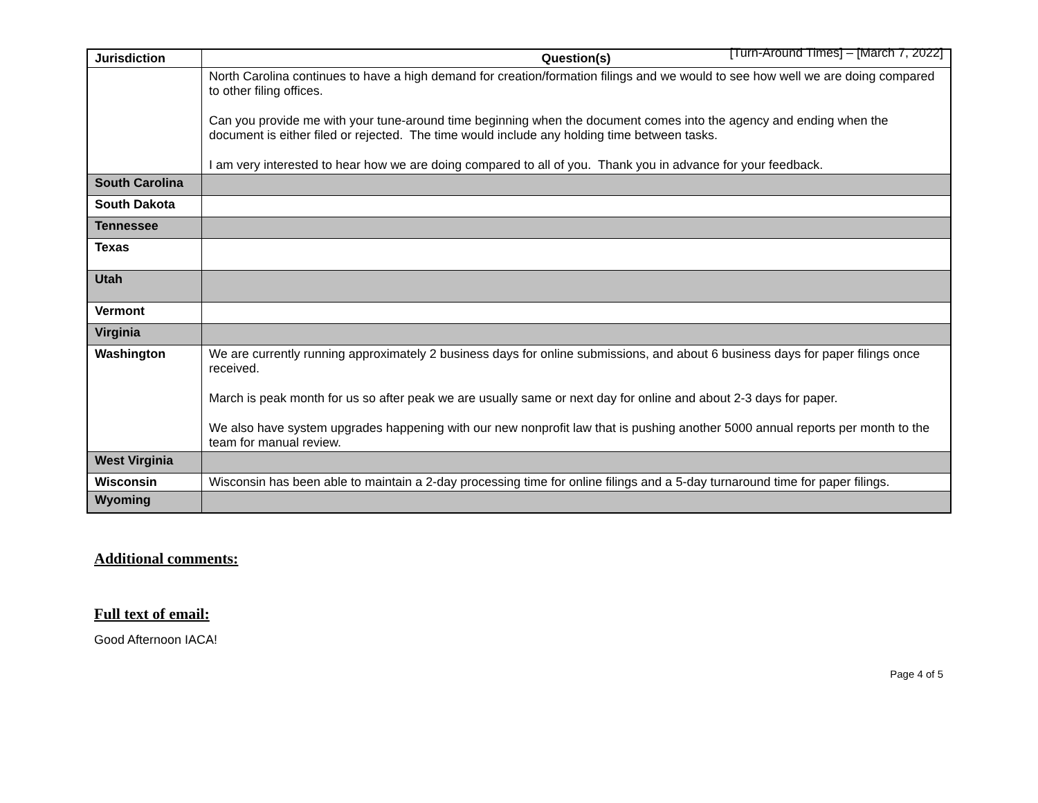[Turn-Around Times] – [March 7, 2022]
| Jurisdiction | Question(s) |
| --- | --- |
| | North Carolina continues to have a high demand for creation/formation filings and we would to see how well we are doing compared to other filing offices. Can you provide me with your tune-around time beginning when the document comes into the agency and ending when the document is either filed or rejected. The time would include any holding time between tasks. I am very interested to hear how we are doing compared to all of you. Thank you in advance for your feedback. |
| South Carolina | |
| South Dakota | |
| Tennessee | |
| Texas | |
| Utah | |
| Vermont | |
| Virginia | |
| Washington | We are currently running approximately 2 business days for online submissions, and about 6 business days for paper filings once received. March is peak month for us so after peak we are usually same or next day for online and about 2-3 days for paper. We also have system upgrades happening with our new nonprofit law that is pushing another 5000 annual reports per month to the team for manual review. |
| West Virginia | |
| Wisconsin | Wisconsin has been able to maintain a 2-day processing time for online filings and a 5-day turnaround time for paper filings. |
| Wyoming | |
Additional comments:
Full text of email:
Good Afternoon IACA!
Page 4 of 5